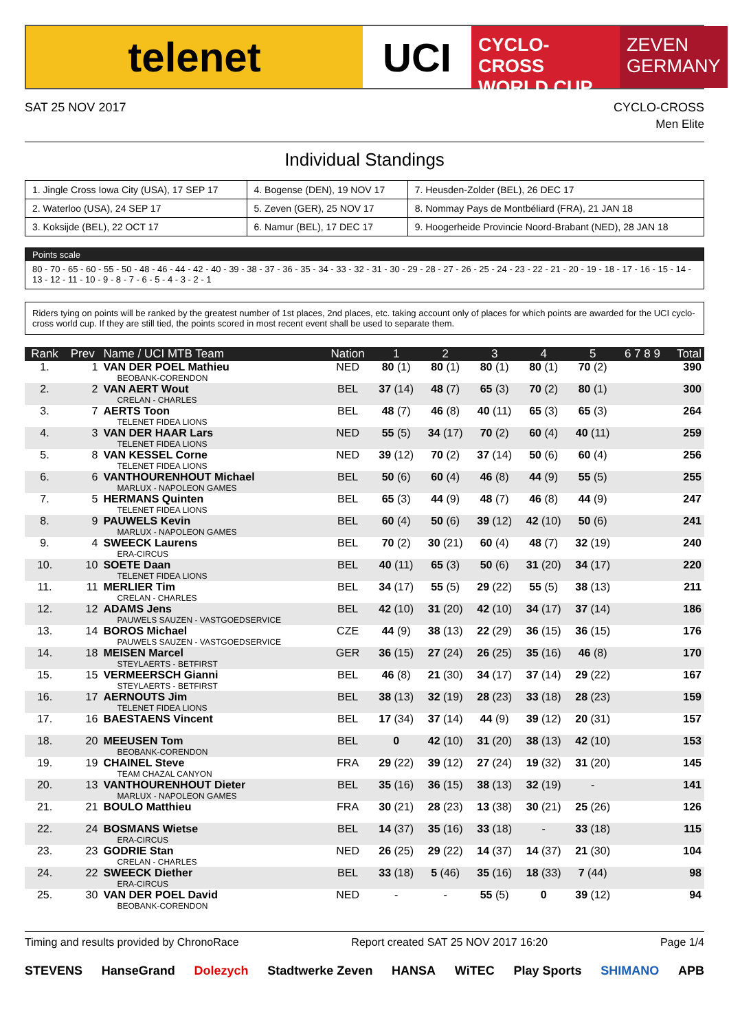telenet UCI
CYCLO-CROSS
WORLD CUP
ZEVEN
GERMANY
SAT 25 NOV 2017 CYCLO-CROSS
Men Elite
Individual Standings
| 1. Jingle Cross Iowa City (USA), 17 SEP 17 | 4. Bogense (DEN), 19 NOV 17 | 7. Heusden-Zolder (BEL), 26 DEC 17 |
| 2. Waterloo (USA), 24 SEP 17 | 5. Zeven (GER), 25 NOV 17 | 8. Nommay Pays de Montbéliard (FRA), 21 JAN 18 |
| 3. Koksijde (BEL), 22 OCT 17 | 6. Namur (BEL), 17 DEC 17 | 9. Hoogerheide Provincie Noord-Brabant (NED), 28 JAN 18 |
Points scale
80 - 70 - 65 - 60 - 55 - 50 - 48 - 46 - 44 - 42 - 40 - 39 - 38 - 37 - 36 - 35 - 34 - 33 - 32 - 31 - 30 - 29 - 28 - 27 - 26 - 25 - 24 - 23 - 22 - 21 - 20 - 19 - 18 - 17 - 16 - 15 - 14 - 13 - 12 - 11 - 10 - 9 - 8 - 7 - 6 - 5 - 4 - 3 - 2 - 1
Riders tying on points will be ranked by the greatest number of 1st places, 2nd places, etc. taking account only of places for which points are awarded for the UCI cyclo-cross world cup. If they are still tied, the points scored in most recent event shall be used to separate them.
| Rank | Prev | Name / UCI MTB Team | Nation | 1 | 2 | 3 | 4 | 5 | 6 7 8 9 | Total |
| --- | --- | --- | --- | --- | --- | --- | --- | --- | --- | --- |
| 1. | 1 | VAN DER POEL Mathieu BEOBANK-CORENDON | NED | 80 (1) | 80 (1) | 80 (1) | 80 (1) | 70 (2) | | 390 |
| 2. | 2 | VAN AERT Wout CRELAN - CHARLES | BEL | 37 (14) | 48 (7) | 65 (3) | 70 (2) | 80 (1) | | 300 |
| 3. | 7 | AERTS Toon TELENET FIDEA LIONS | BEL | 48 (7) | 46 (8) | 40 (11) | 65 (3) | 65 (3) | | 264 |
| 4. | 3 | VAN DER HAAR Lars TELENET FIDEA LIONS | NED | 55 (5) | 34 (17) | 70 (2) | 60 (4) | 40 (11) | | 259 |
| 5. | 8 | VAN KESSEL Corne TELENET FIDEA LIONS | NED | 39 (12) | 70 (2) | 37 (14) | 50 (6) | 60 (4) | | 256 |
| 6. | 6 | VANTHOURENHOUT Michael MARLUX - NAPOLEON GAMES | BEL | 50 (6) | 60 (4) | 46 (8) | 44 (9) | 55 (5) | | 255 |
| 7. | 5 | HERMANS Quinten TELENET FIDEA LIONS | BEL | 65 (3) | 44 (9) | 48 (7) | 46 (8) | 44 (9) | | 247 |
| 8. | 9 | PAUWELS Kevin MARLUX - NAPOLEON GAMES | BEL | 60 (4) | 50 (6) | 39 (12) | 42 (10) | 50 (6) | | 241 |
| 9. | 4 | SWEECK Laurens ERA-CIRCUS | BEL | 70 (2) | 30 (21) | 60 (4) | 48 (7) | 32 (19) | | 240 |
| 10. | 10 | SOETE Daan TELENET FIDEA LIONS | BEL | 40 (11) | 65 (3) | 50 (6) | 31 (20) | 34 (17) | | 220 |
| 11. | 11 | MERLIER Tim CRELAN - CHARLES | BEL | 34 (17) | 55 (5) | 29 (22) | 55 (5) | 38 (13) | | 211 |
| 12. | 12 | ADAMS Jens PAUWELS SAUZEN - VASTGOEDSERVICE | BEL | 42 (10) | 31 (20) | 42 (10) | 34 (17) | 37 (14) | | 186 |
| 13. | 14 | BOROS Michael PAUWELS SAUZEN - VASTGOEDSERVICE | CZE | 44 (9) | 38 (13) | 22 (29) | 36 (15) | 36 (15) | | 176 |
| 14. | 18 | MEISEN Marcel STEYLAERTS - BETFIRST | GER | 36 (15) | 27 (24) | 26 (25) | 35 (16) | 46 (8) | | 170 |
| 15. | 15 | VERMEERSCH Gianni STEYLAERTS - BETFIRST | BEL | 46 (8) | 21 (30) | 34 (17) | 37 (14) | 29 (22) | | 167 |
| 16. | 17 | AERNOUTS Jim TELENET FIDEA LIONS | BEL | 38 (13) | 32 (19) | 28 (23) | 33 (18) | 28 (23) | | 159 |
| 17. | 16 | BAESTAENS Vincent | BEL | 17 (34) | 37 (14) | 44 (9) | 39 (12) | 20 (31) | | 157 |
| 18. | 20 | MEEUSEN Tom BEOBANK-CORENDON | BEL | 0 | 42 (10) | 31 (20) | 38 (13) | 42 (10) | | 153 |
| 19. | 19 | CHAINEL Steve TEAM CHAZAL CANYON | FRA | 29 (22) | 39 (12) | 27 (24) | 19 (32) | 31 (20) | | 145 |
| 20. | 13 | VANTHOURENHOUT Dieter MARLUX - NAPOLEON GAMES | BEL | 35 (16) | 36 (15) | 38 (13) | 32 (19) | - | | 141 |
| 21. | 21 | BOULO Matthieu | FRA | 30 (21) | 28 (23) | 13 (38) | 30 (21) | 25 (26) | | 126 |
| 22. | 24 | BOSMANS Wietse ERA-CIRCUS | BEL | 14 (37) | 35 (16) | 33 (18) | - | 33 (18) | | 115 |
| 23. | 23 | GODRIE Stan CRELAN - CHARLES | NED | 26 (25) | 29 (22) | 14 (37) | 14 (37) | 21 (30) | | 104 |
| 24. | 22 | SWEECK Diether ERA-CIRCUS | BEL | 33 (18) | 5 (46) | 35 (16) | 18 (33) | 7 (44) | | 98 |
| 25. | 30 | VAN DER POEL David BEOBANK-CORENDON | NED | - | - | 55 (5) | 0 | 39 (12) | | 94 |
Timing and results provided by ChronoRace
Report created SAT 25 NOV 2017 16:20
Page 1/4
STEVENS HanseGrand Dolezych Stadtwerke Zeven HANSA WiTEC Play Sports SHIMANO APB